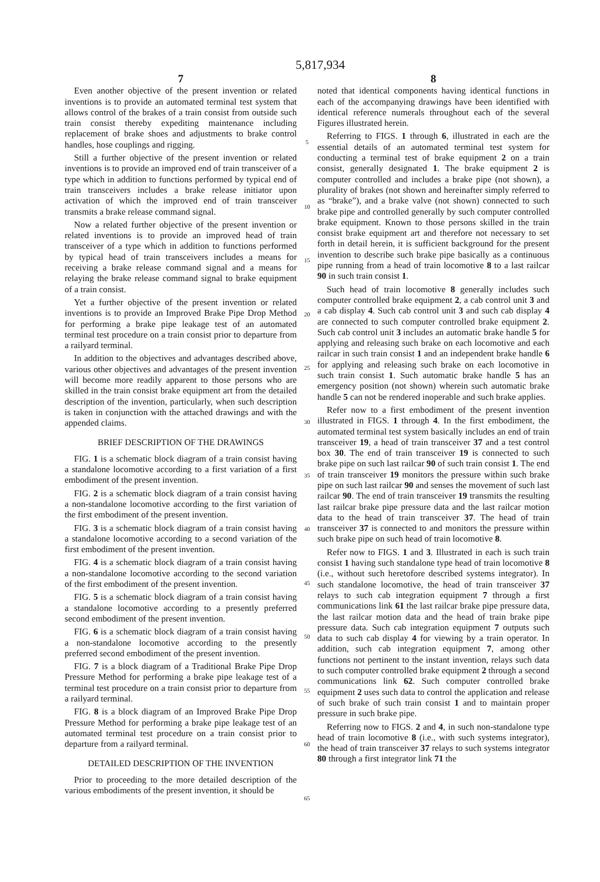5,817,934
7
Even another objective of the present invention or related inventions is to provide an automated terminal test system that allows control of the brakes of a train consist from outside such train consist thereby expediting maintenance including replacement of brake shoes and adjustments to brake control handles, hose couplings and rigging.
Still a further objective of the present invention or related inventions is to provide an improved end of train transceiver of a type which in addition to functions performed by typical end of train transceivers includes a brake release initiator upon activation of which the improved end of train transceiver transmits a brake release command signal.
Now a related further objective of the present invention or related inventions is to provide an improved head of train transceiver of a type which in addition to functions performed by typical head of train transceivers includes a means for receiving a brake release command signal and a means for relaying the brake release command signal to brake equipment of a train consist.
Yet a further objective of the present invention or related inventions is to provide an Improved Brake Pipe Drop Method for performing a brake pipe leakage test of an automated terminal test procedure on a train consist prior to departure from a railyard terminal.
In addition to the objectives and advantages described above, various other objectives and advantages of the present invention will become more readily apparent to those persons who are skilled in the train consist brake equipment art from the detailed description of the invention, particularly, when such description is taken in conjunction with the attached drawings and with the appended claims.
BRIEF DESCRIPTION OF THE DRAWINGS
FIG. 1 is a schematic block diagram of a train consist having a standalone locomotive according to a first variation of a first embodiment of the present invention.
FIG. 2 is a schematic block diagram of a train consist having a non-standalone locomotive according to the first variation of the first embodiment of the present invention.
FIG. 3 is a schematic block diagram of a train consist having a standalone locomotive according to a second variation of the first embodiment of the present invention.
FIG. 4 is a schematic block diagram of a train consist having a non-standalone locomotive according to the second variation of the first embodiment of the present invention.
FIG. 5 is a schematic block diagram of a train consist having a standalone locomotive according to a presently preferred second embodiment of the present invention.
FIG. 6 is a schematic block diagram of a train consist having a non-standalone locomotive according to the presently preferred second embodiment of the present invention.
FIG. 7 is a block diagram of a Traditional Brake Pipe Drop Pressure Method for performing a brake pipe leakage test of a terminal test procedure on a train consist prior to departure from a railyard terminal.
FIG. 8 is a block diagram of an Improved Brake Pipe Drop Pressure Method for performing a brake pipe leakage test of an automated terminal test procedure on a train consist prior to departure from a railyard terminal.
DETAILED DESCRIPTION OF THE INVENTION
Prior to proceeding to the more detailed description of the various embodiments of the present invention, it should be
5
10
15
20
25
30
35
40
45
50
55
60
65
8
noted that identical components having identical functions in each of the accompanying drawings have been identified with identical reference numerals throughout each of the several Figures illustrated herein.
Referring to FIGS. 1 through 6, illustrated in each are the essential details of an automated terminal test system for conducting a terminal test of brake equipment 2 on a train consist, generally designated 1. The brake equipment 2 is computer controlled and includes a brake pipe (not shown), a plurality of brakes (not shown and hereinafter simply referred to as “brake”), and a brake valve (not shown) connected to such brake pipe and controlled generally by such computer controlled brake equipment. Known to those persons skilled in the train consist brake equipment art and therefore not necessary to set forth in detail herein, it is sufficient background for the present invention to describe such brake pipe basically as a continuous pipe running from a head of train locomotive 8 to a last railcar 90 in such train consist 1.
Such head of train locomotive 8 generally includes such computer controlled brake equipment 2, a cab control unit 3 and a cab display 4. Such cab control unit 3 and such cab display 4 are connected to such computer controlled brake equipment 2. Such cab control unit 3 includes an automatic brake handle 5 for applying and releasing such brake on each locomotive and each railcar in such train consist 1 and an independent brake handle 6 for applying and releasing such brake on each locomotive in such train consist 1. Such automatic brake handle 5 has an emergency position (not shown) wherein such automatic brake handle 5 can not be rendered inoperable and such brake applies.
Refer now to a first embodiment of the present invention illustrated in FIGS. 1 through 4. In the first embodiment, the automated terminal test system basically includes an end of train transceiver 19, a head of train transceiver 37 and a test control box 30. The end of train transceiver 19 is connected to such brake pipe on such last railcar 90 of such train consist 1. The end of train transceiver 19 monitors the pressure within such brake pipe on such last railcar 90 and senses the movement of such last railcar 90. The end of train transceiver 19 transmits the resulting last railcar brake pipe pressure data and the last railcar motion data to the head of train transceiver 37. The head of train transceiver 37 is connected to and monitors the pressure within such brake pipe on such head of train locomotive 8.
Refer now to FIGS. 1 and 3. Illustrated in each is such train consist 1 having such standalone type head of train locomotive 8 (i.e., without such heretofore described systems integrator). In such standalone locomotive, the head of train transceiver 37 relays to such cab integration equipment 7 through a first communications link 61 the last railcar brake pipe pressure data, the last railcar motion data and the head of train brake pipe pressure data. Such cab integration equipment 7 outputs such data to such cab display 4 for viewing by a train operator. In addition, such cab integration equipment 7, among other functions not pertinent to the instant invention, relays such data to such computer controlled brake equipment 2 through a second communications link 62. Such computer controlled brake equipment 2 uses such data to control the application and release of such brake of such train consist 1 and to maintain proper pressure in such brake pipe.
Referring now to FIGS. 2 and 4, in such non-standalone type head of train locomotive 8 (i.e., with such systems integrator), the head of train transceiver 37 relays to such systems integrator 80 through a first integrator link 71 the